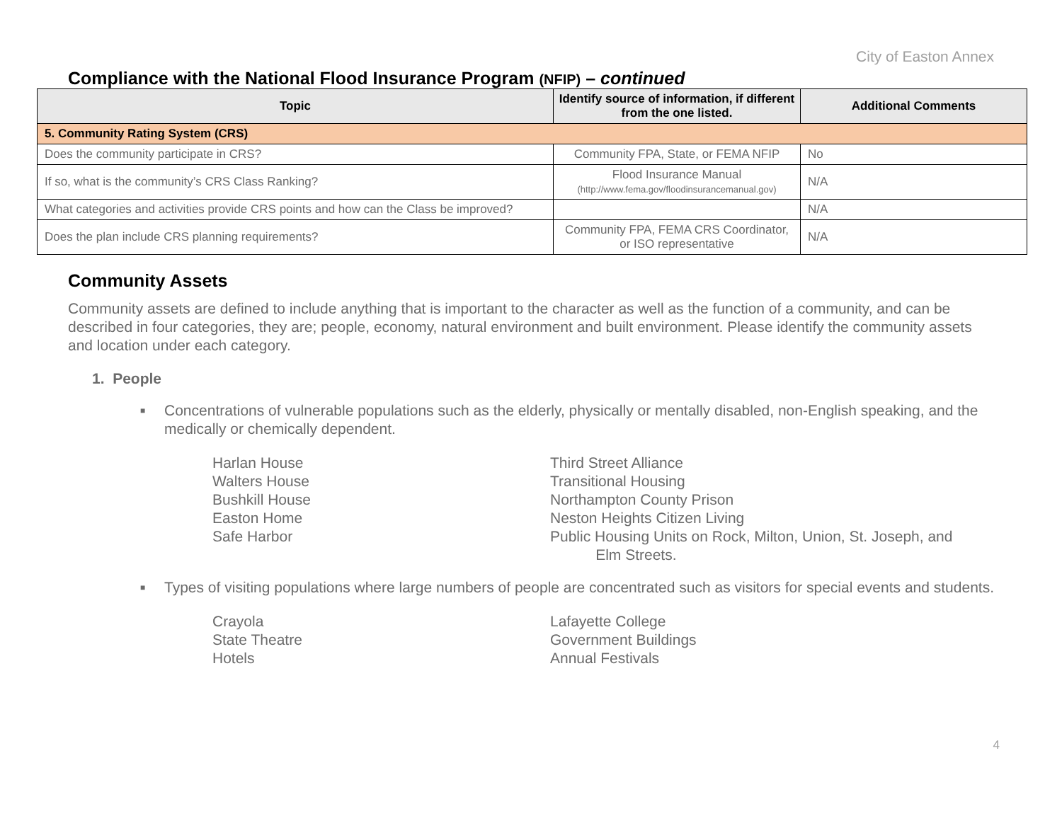City of Easton Annex
Compliance with the National Flood Insurance Program (NFIP) – continued
| Topic | Identify source of information, if different from the one listed. | Additional Comments |
| --- | --- | --- |
| 5. Community Rating System (CRS) | | |
| Does the community participate in CRS? | Community FPA, State, or FEMA NFIP | No |
| If so, what is the community’s CRS Class Ranking? | Flood Insurance Manual (http://www.fema.gov/floodinsurancemanual.gov) | N/A |
| What categories and activities provide CRS points and how can the Class be improved? | | N/A |
| Does the plan include CRS planning requirements? | Community FPA, FEMA CRS Coordinator, or ISO representative | N/A |
Community Assets
Community assets are defined to include anything that is important to the character as well as the function of a community, and can be described in four categories, they are; people, economy, natural environment and built environment. Please identify the community assets and location under each category.
1. People
■ Concentrations of vulnerable populations such as the elderly, physically or mentally disabled, non-English speaking, and the medically or chemically dependent.
Harlan House
Walters House
Bushkill House
Easton Home
Safe Harbor
Third Street Alliance
Transitional Housing
Northampton County Prison
Neston Heights Citizen Living
Public Housing Units on Rock, Milton, Union, St. Joseph, and
Elm Streets.
■ Types of visiting populations where large numbers of people are concentrated such as visitors for special events and students.
Crayola
State Theatre
Hotels
Lafayette College
Government Buildings
Annual Festivals
4